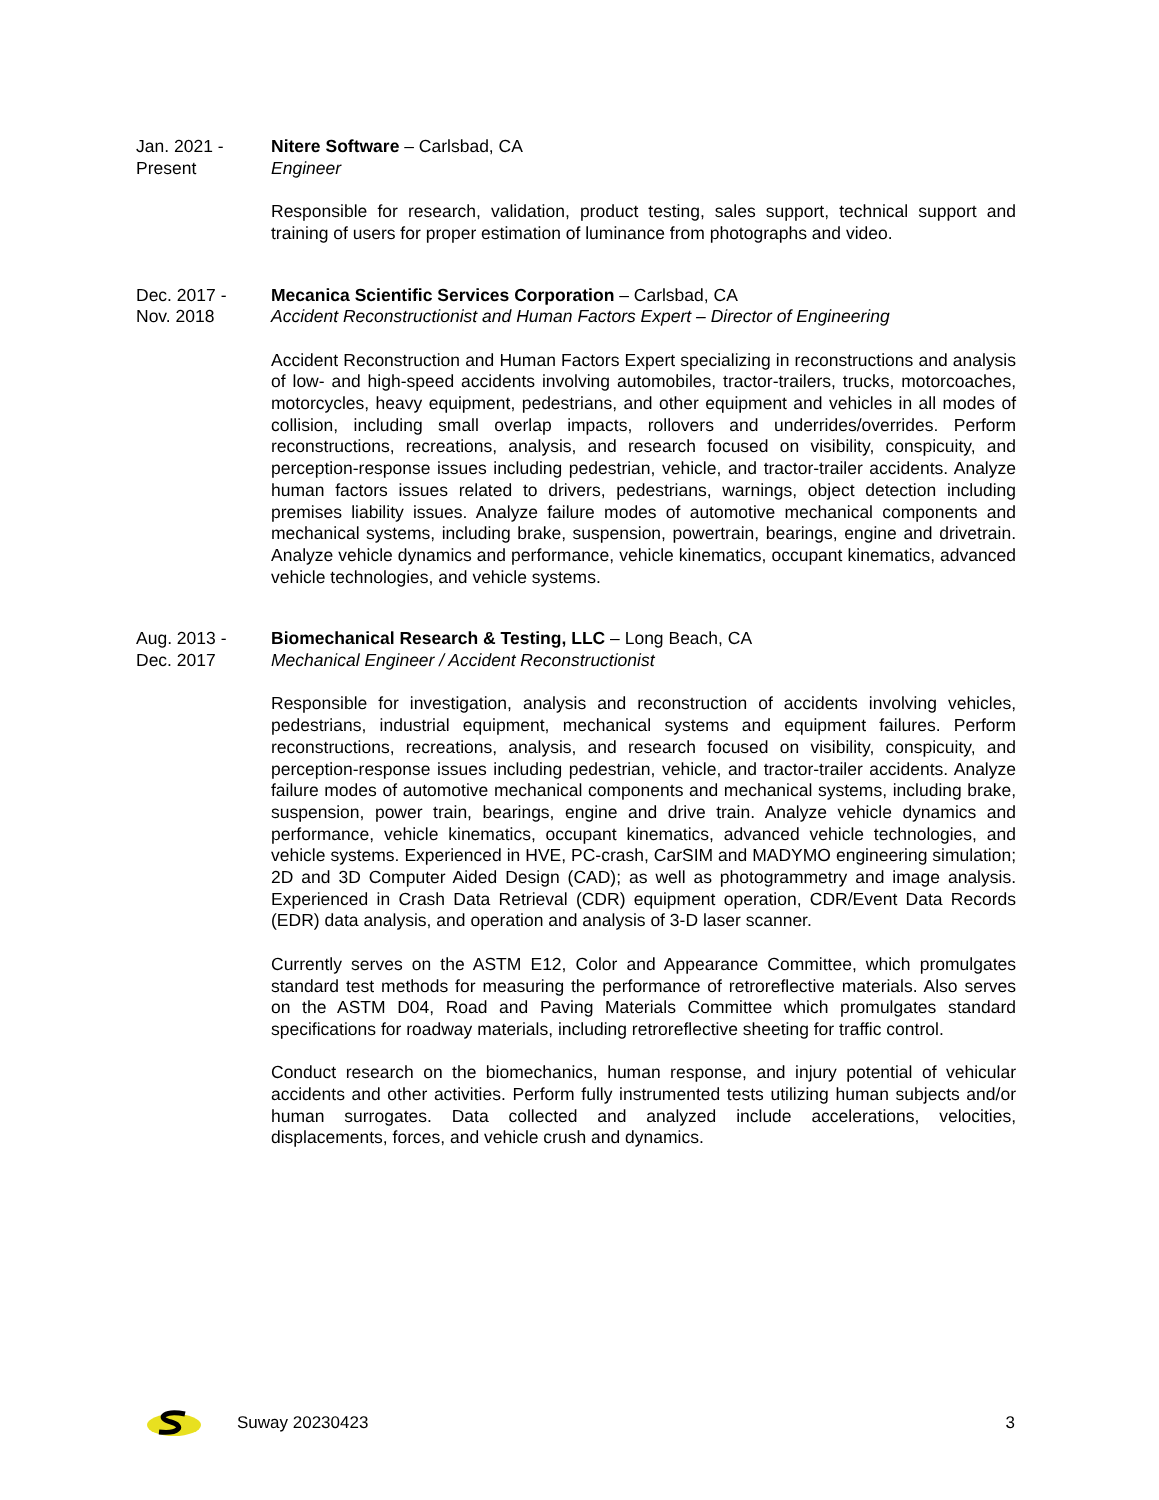Jan. 2021 -
Present
Nitere Software – Carlsbad, CA
Engineer
Responsible for research, validation, product testing, sales support, technical support and training of users for proper estimation of luminance from photographs and video.
Dec. 2017 -
Nov. 2018
Mecanica Scientific Services Corporation – Carlsbad, CA
Accident Reconstructionist and Human Factors Expert – Director of Engineering
Accident Reconstruction and Human Factors Expert specializing in reconstructions and analysis of low- and high-speed accidents involving automobiles, tractor-trailers, trucks, motorcoaches, motorcycles, heavy equipment, pedestrians, and other equipment and vehicles in all modes of collision, including small overlap impacts, rollovers and underrides/overrides. Perform reconstructions, recreations, analysis, and research focused on visibility, conspicuity, and perception-response issues including pedestrian, vehicle, and tractor-trailer accidents. Analyze human factors issues related to drivers, pedestrians, warnings, object detection including premises liability issues. Analyze failure modes of automotive mechanical components and mechanical systems, including brake, suspension, powertrain, bearings, engine and drivetrain. Analyze vehicle dynamics and performance, vehicle kinematics, occupant kinematics, advanced vehicle technologies, and vehicle systems.
Aug. 2013 -
Dec. 2017
Biomechanical Research & Testing, LLC – Long Beach, CA
Mechanical Engineer / Accident Reconstructionist
Responsible for investigation, analysis and reconstruction of accidents involving vehicles, pedestrians, industrial equipment, mechanical systems and equipment failures. Perform reconstructions, recreations, analysis, and research focused on visibility, conspicuity, and perception-response issues including pedestrian, vehicle, and tractor-trailer accidents. Analyze failure modes of automotive mechanical components and mechanical systems, including brake, suspension, power train, bearings, engine and drive train. Analyze vehicle dynamics and performance, vehicle kinematics, occupant kinematics, advanced vehicle technologies, and vehicle systems. Experienced in HVE, PC-crash, CarSIM and MADYMO engineering simulation; 2D and 3D Computer Aided Design (CAD); as well as photogrammetry and image analysis. Experienced in Crash Data Retrieval (CDR) equipment operation, CDR/Event Data Records (EDR) data analysis, and operation and analysis of 3-D laser scanner.
Currently serves on the ASTM E12, Color and Appearance Committee, which promulgates standard test methods for measuring the performance of retroreflective materials. Also serves on the ASTM D04, Road and Paving Materials Committee which promulgates standard specifications for roadway materials, including retroreflective sheeting for traffic control.
Conduct research on the biomechanics, human response, and injury potential of vehicular accidents and other activities. Perform fully instrumented tests utilizing human subjects and/or human surrogates. Data collected and analyzed include accelerations, velocities, displacements, forces, and vehicle crush and dynamics.
Suway 20230423 3